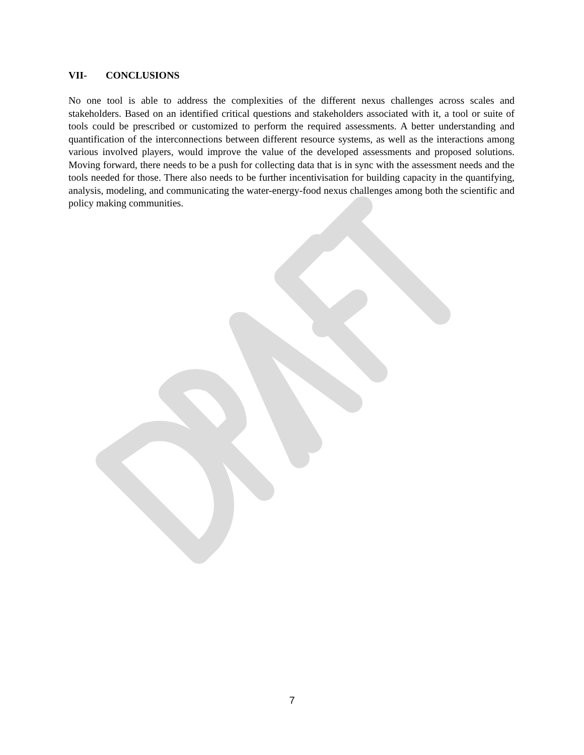VII- CONCLUSIONS
No one tool is able to address the complexities of the different nexus challenges across scales and stakeholders. Based on an identified critical questions and stakeholders associated with it, a tool or suite of tools could be prescribed or customized to perform the required assessments. A better understanding and quantification of the interconnections between different resource systems, as well as the interactions among various involved players, would improve the value of the developed assessments and proposed solutions. Moving forward, there needs to be a push for collecting data that is in sync with the assessment needs and the tools needed for those. There also needs to be further incentivisation for building capacity in the quantifying, analysis, modeling, and communicating the water-energy-food nexus challenges among both the scientific and policy making communities.
7